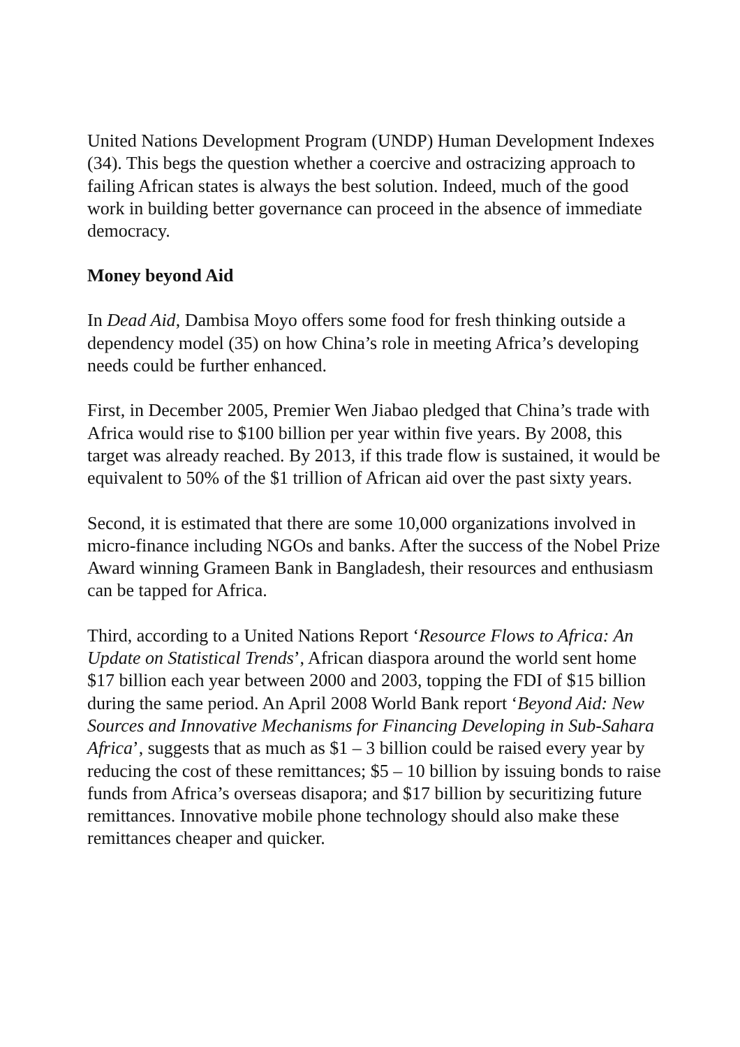United Nations Development Program (UNDP) Human Development Indexes (34). This begs the question whether a coercive and ostracizing approach to failing African states is always the best solution. Indeed, much of the good work in building better governance can proceed in the absence of immediate democracy.
Money beyond Aid
In Dead Aid, Dambisa Moyo offers some food for fresh thinking outside a dependency model (35) on how China’s role in meeting Africa’s developing needs could be further enhanced.
First, in December 2005, Premier Wen Jiabao pledged that China’s trade with Africa would rise to $100 billion per year within five years. By 2008, this target was already reached. By 2013, if this trade flow is sustained, it would be equivalent to 50% of the $1 trillion of African aid over the past sixty years.
Second, it is estimated that there are some 10,000 organizations involved in micro-finance including NGOs and banks. After the success of the Nobel Prize Award winning Grameen Bank in Bangladesh, their resources and enthusiasm can be tapped for Africa.
Third, according to a United Nations Report ‘Resource Flows to Africa: An Update on Statistical Trends’, African diaspora around the world sent home $17 billion each year between 2000 and 2003, topping the FDI of $15 billion during the same period. An April 2008 World Bank report ‘Beyond Aid: New Sources and Innovative Mechanisms for Financing Developing in Sub-Sahara Africa’, suggests that as much as $1 – 3 billion could be raised every year by reducing the cost of these remittances; $5 – 10 billion by issuing bonds to raise funds from Africa’s overseas disapora; and $17 billion by securitizing future remittances. Innovative mobile phone technology should also make these remittances cheaper and quicker.